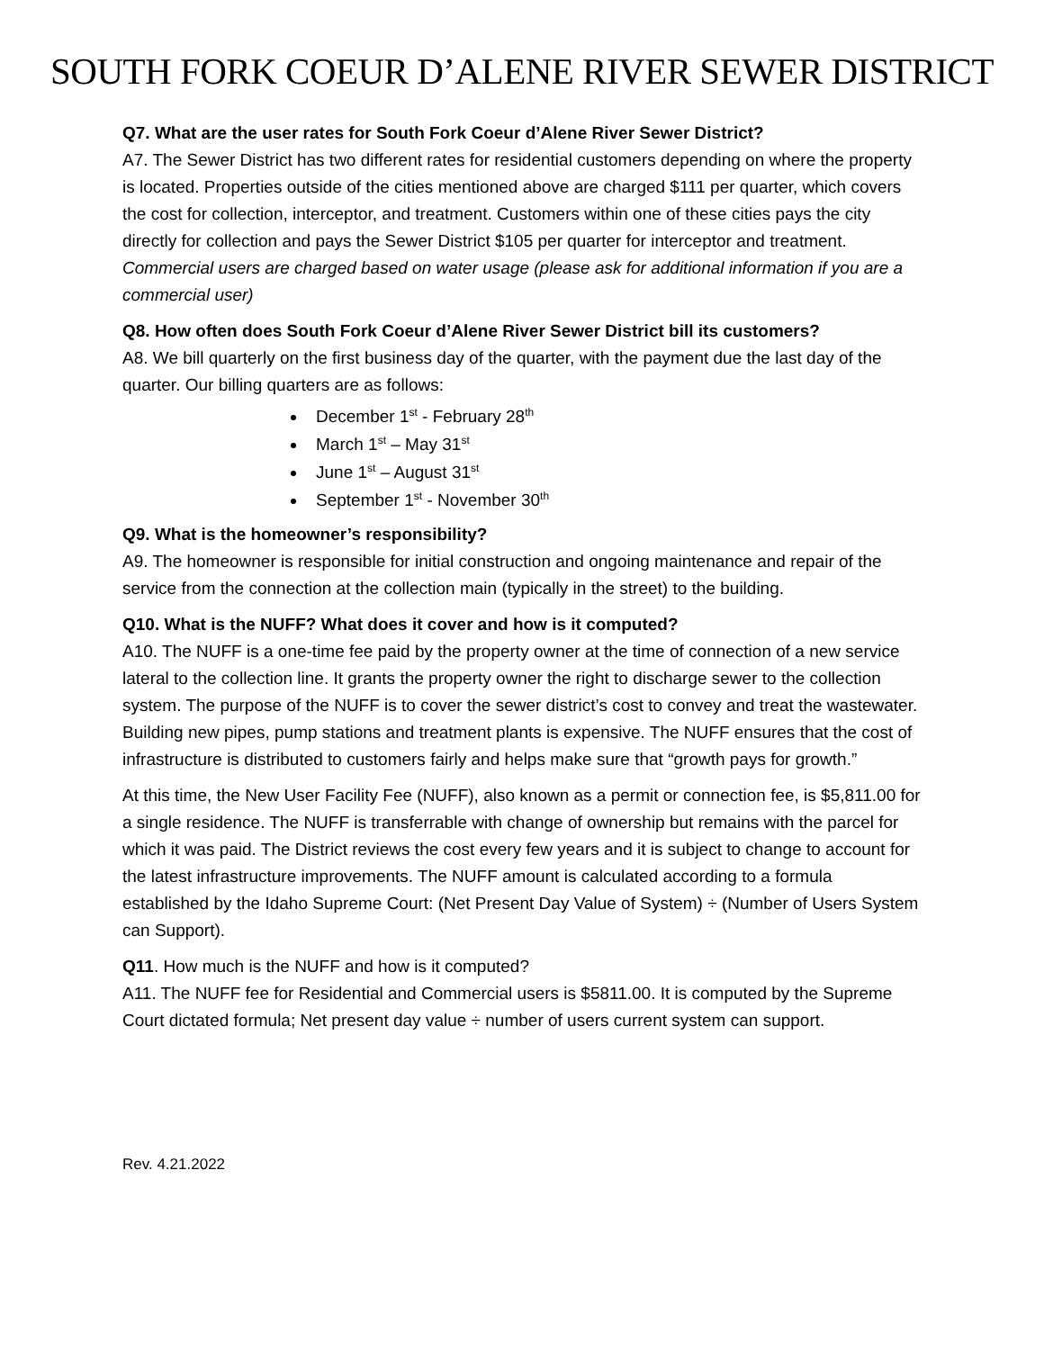SOUTH FORK COEUR D’ALENE RIVER SEWER DISTRICT
Q7. What are the user rates for South Fork Coeur d’Alene River Sewer District?
A7. The Sewer District has two different rates for residential customers depending on where the property is located. Properties outside of the cities mentioned above are charged $111 per quarter, which covers the cost for collection, interceptor, and treatment. Customers within one of these cities pays the city directly for collection and pays the Sewer District $105 per quarter for interceptor and treatment. Commercial users are charged based on water usage (please ask for additional information if you are a commercial user)
Q8. How often does South Fork Coeur d’Alene River Sewer District bill its customers?
A8. We bill quarterly on the first business day of the quarter, with the payment due the last day of the quarter. Our billing quarters are as follows:
December 1<sup>st</sup> - February 28<sup>th</sup>
March 1<sup>st</sup> – May 31<sup>st</sup>
June 1<sup>st</sup> – August 31<sup>st</sup>
September 1<sup>st</sup> - November 30<sup>th</sup>
Q9. What is the homeowner’s responsibility?
A9. The homeowner is responsible for initial construction and ongoing maintenance and repair of the service from the connection at the collection main (typically in the street) to the building.
Q10. What is the NUFF? What does it cover and how is it computed?
A10. The NUFF is a one-time fee paid by the property owner at the time of connection of a new service lateral to the collection line. It grants the property owner the right to discharge sewer to the collection system. The purpose of the NUFF is to cover the sewer district’s cost to convey and treat the wastewater. Building new pipes, pump stations and treatment plants is expensive. The NUFF ensures that the cost of infrastructure is distributed to customers fairly and helps make sure that “growth pays for growth.”
At this time, the New User Facility Fee (NUFF), also known as a permit or connection fee, is $5,811.00 for a single residence. The NUFF is transferrable with change of ownership but remains with the parcel for which it was paid. The District reviews the cost every few years and it is subject to change to account for the latest infrastructure improvements. The NUFF amount is calculated according to a formula established by the Idaho Supreme Court: (Net Present Day Value of System) ÷ (Number of Users System can Support).
Q11. How much is the NUFF and how is it computed?
A11. The NUFF fee for Residential and Commercial users is $5811.00. It is computed by the Supreme Court dictated formula; Net present day value ÷ number of users current system can support.
Rev. 4.21.2022